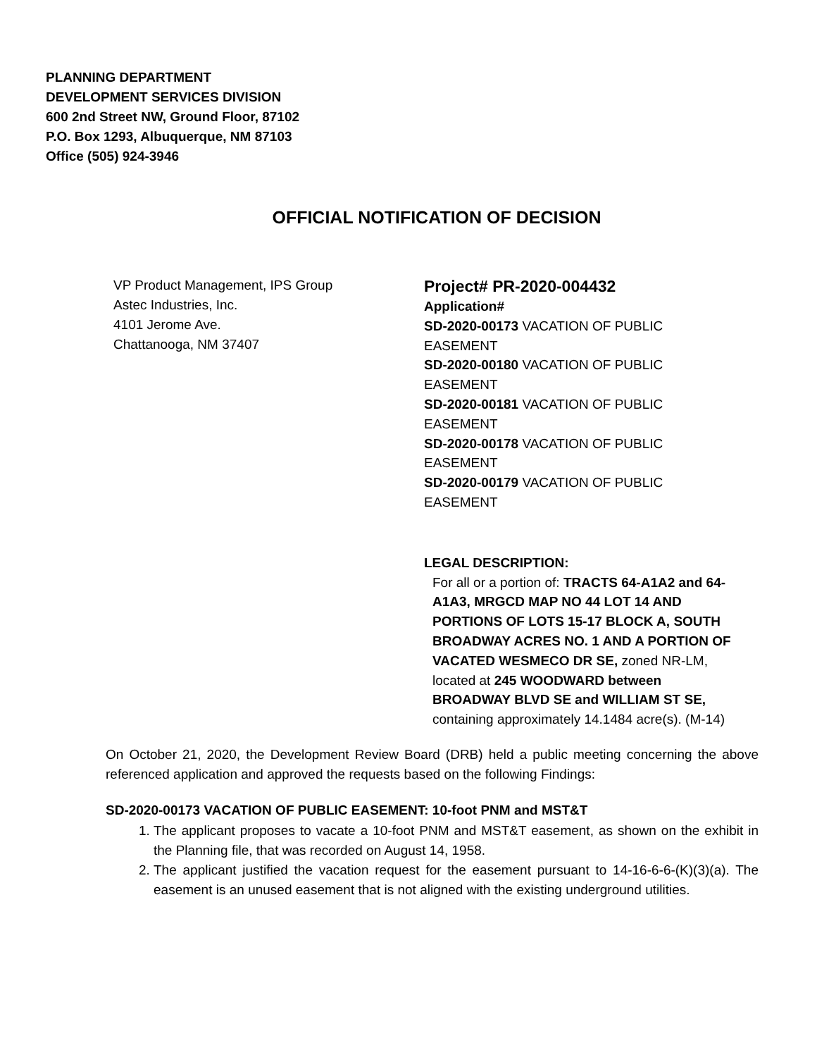PLANNING DEPARTMENT
DEVELOPMENT SERVICES DIVISION
600 2nd Street NW, Ground Floor, 87102
P.O. Box 1293, Albuquerque, NM 87103
Office (505) 924-3946
OFFICIAL NOTIFICATION OF DECISION
VP Product Management, IPS Group
Astec Industries, Inc.
4101 Jerome Ave.
Chattanooga, NM 37407
Project# PR-2020-004432
Application#
SD-2020-00173 VACATION OF PUBLIC EASEMENT
SD-2020-00180 VACATION OF PUBLIC EASEMENT
SD-2020-00181 VACATION OF PUBLIC EASEMENT
SD-2020-00178 VACATION OF PUBLIC EASEMENT
SD-2020-00179 VACATION OF PUBLIC EASEMENT
LEGAL DESCRIPTION:
For all or a portion of: TRACTS 64-A1A2 and 64-A1A3, MRGCD MAP NO 44 LOT 14 AND PORTIONS OF LOTS 15-17 BLOCK A, SOUTH BROADWAY ACRES NO. 1 AND A PORTION OF VACATED WESMECO DR SE, zoned NR-LM, located at 245 WOODWARD between BROADWAY BLVD SE and WILLIAM ST SE, containing approximately 14.1484 acre(s). (M-14)
On October 21, 2020, the Development Review Board (DRB) held a public meeting concerning the above referenced application and approved the requests based on the following Findings:
SD-2020-00173 VACATION OF PUBLIC EASEMENT: 10-foot PNM and MST&T
1. The applicant proposes to vacate a 10-foot PNM and MST&T easement, as shown on the exhibit in the Planning file, that was recorded on August 14, 1958.
2. The applicant justified the vacation request for the easement pursuant to 14-16-6-6-(K)(3)(a). The easement is an unused easement that is not aligned with the existing underground utilities.